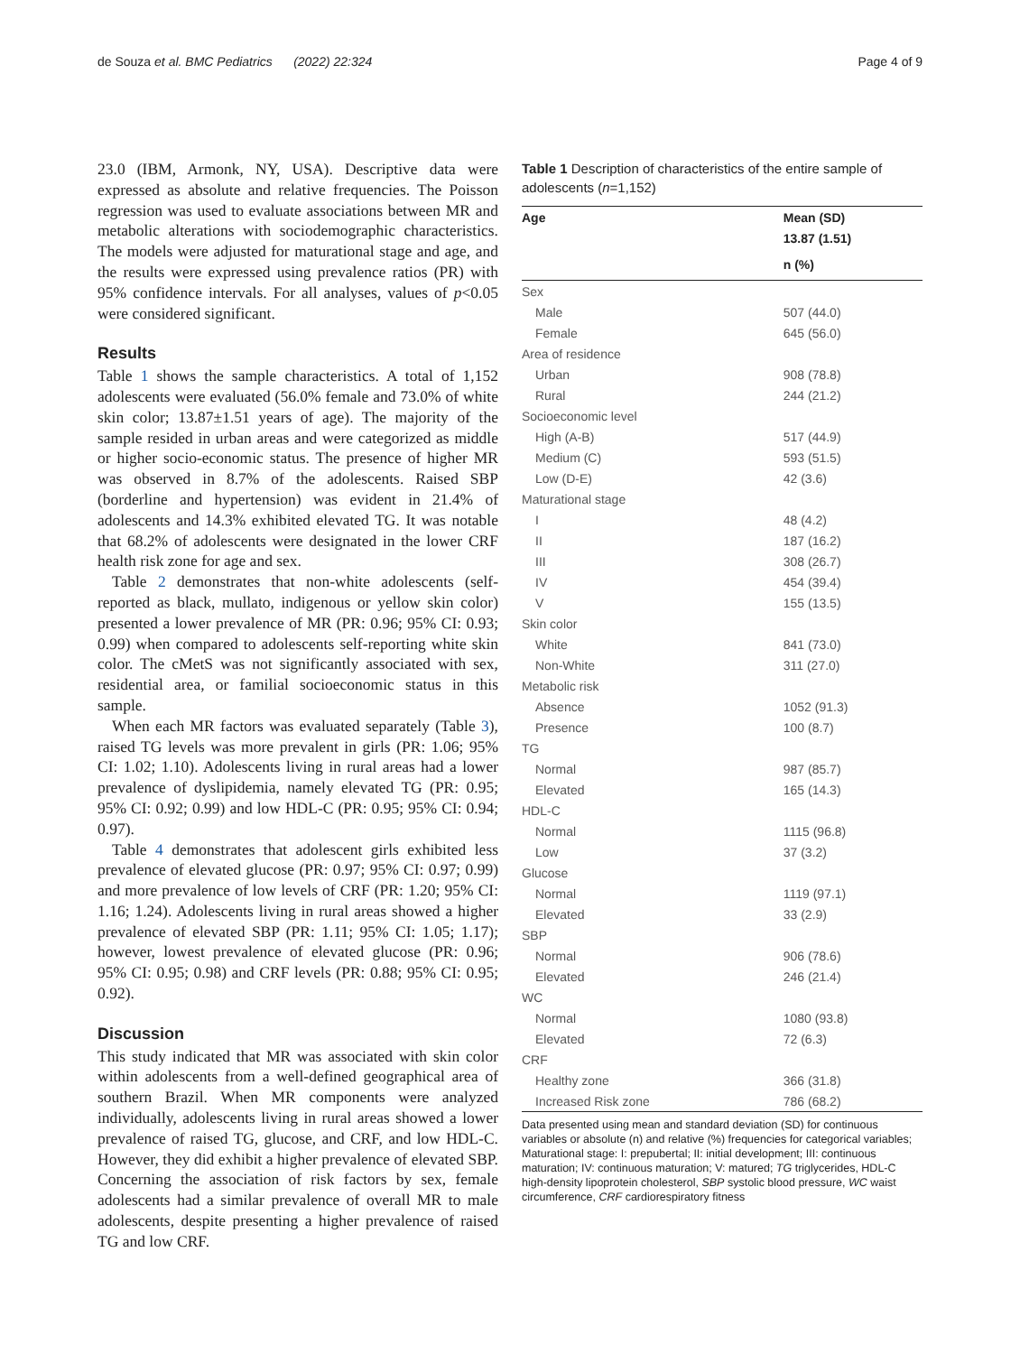de Souza et al. BMC Pediatrics (2022) 22:324 Page 4 of 9
23.0 (IBM, Armonk, NY, USA). Descriptive data were expressed as absolute and relative frequencies. The Poisson regression was used to evaluate associations between MR and metabolic alterations with sociodemographic characteristics. The models were adjusted for maturational stage and age, and the results were expressed using prevalence ratios (PR) with 95% confidence intervals. For all analyses, values of p<0.05 were considered significant.
Results
Table 1 shows the sample characteristics. A total of 1,152 adolescents were evaluated (56.0% female and 73.0% of white skin color; 13.87±1.51 years of age). The majority of the sample resided in urban areas and were categorized as middle or higher socio-economic status. The presence of higher MR was observed in 8.7% of the adolescents. Raised SBP (borderline and hypertension) was evident in 21.4% of adolescents and 14.3% exhibited elevated TG. It was notable that 68.2% of adolescents were designated in the lower CRF health risk zone for age and sex.
Table 2 demonstrates that non-white adolescents (self-reported as black, mullato, indigenous or yellow skin color) presented a lower prevalence of MR (PR: 0.96; 95% CI: 0.93; 0.99) when compared to adolescents self-reporting white skin color. The cMetS was not significantly associated with sex, residential area, or familial socioeconomic status in this sample.
When each MR factors was evaluated separately (Table 3), raised TG levels was more prevalent in girls (PR: 1.06; 95% CI: 1.02; 1.10). Adolescents living in rural areas had a lower prevalence of dyslipidemia, namely elevated TG (PR: 0.95; 95% CI: 0.92; 0.99) and low HDL-C (PR: 0.95; 95% CI: 0.94; 0.97).
Table 4 demonstrates that adolescent girls exhibited less prevalence of elevated glucose (PR: 0.97; 95% CI: 0.97; 0.99) and more prevalence of low levels of CRF (PR: 1.20; 95% CI: 1.16; 1.24). Adolescents living in rural areas showed a higher prevalence of elevated SBP (PR: 1.11; 95% CI: 1.05; 1.17); however, lowest prevalence of elevated glucose (PR: 0.96; 95% CI: 0.95; 0.98) and CRF levels (PR: 0.88; 95% CI: 0.95; 0.92).
Discussion
This study indicated that MR was associated with skin color within adolescents from a well-defined geographical area of southern Brazil. When MR components were analyzed individually, adolescents living in rural areas showed a lower prevalence of raised TG, glucose, and CRF, and low HDL-C. However, they did exhibit a higher prevalence of elevated SBP. Concerning the association of risk factors by sex, female adolescents had a similar prevalence of overall MR to male adolescents, despite presenting a higher prevalence of raised TG and low CRF.
Table 1 Description of characteristics of the entire sample of adolescents (n=1,152)
| Age | Mean (SD) |
| --- | --- |
| | 13.87 (1.51) |
| | n (%) |
| Sex | |
| Male | 507 (44.0) |
| Female | 645 (56.0) |
| Area of residence | |
| Urban | 908 (78.8) |
| Rural | 244 (21.2) |
| Socioeconomic level | |
| High (A-B) | 517 (44.9) |
| Medium (C) | 593 (51.5) |
| Low (D-E) | 42 (3.6) |
| Maturational stage | |
| I | 48 (4.2) |
| II | 187 (16.2) |
| III | 308 (26.7) |
| IV | 454 (39.4) |
| V | 155 (13.5) |
| Skin color | |
| White | 841 (73.0) |
| Non-White | 311 (27.0) |
| Metabolic risk | |
| Absence | 1052 (91.3) |
| Presence | 100 (8.7) |
| TG | |
| Normal | 987 (85.7) |
| Elevated | 165 (14.3) |
| HDL-C | |
| Normal | 1115 (96.8) |
| Low | 37 (3.2) |
| Glucose | |
| Normal | 1119 (97.1) |
| Elevated | 33 (2.9) |
| SBP | |
| Normal | 906 (78.6) |
| Elevated | 246 (21.4) |
| WC | |
| Normal | 1080 (93.8) |
| Elevated | 72 (6.3) |
| CRF | |
| Healthy zone | 366 (31.8) |
| Increased Risk zone | 786 (68.2) |
Data presented using mean and standard deviation (SD) for continuous variables or absolute (n) and relative (%) frequencies for categorical variables; Maturational stage: I: prepubertal; II: initial development; III: continuous maturation; IV: continuous maturation; V: matured; TG triglycerides, HDL-C high-density lipoprotein cholesterol, SBP systolic blood pressure, WC waist circumference, CRF cardiorespiratory fitness